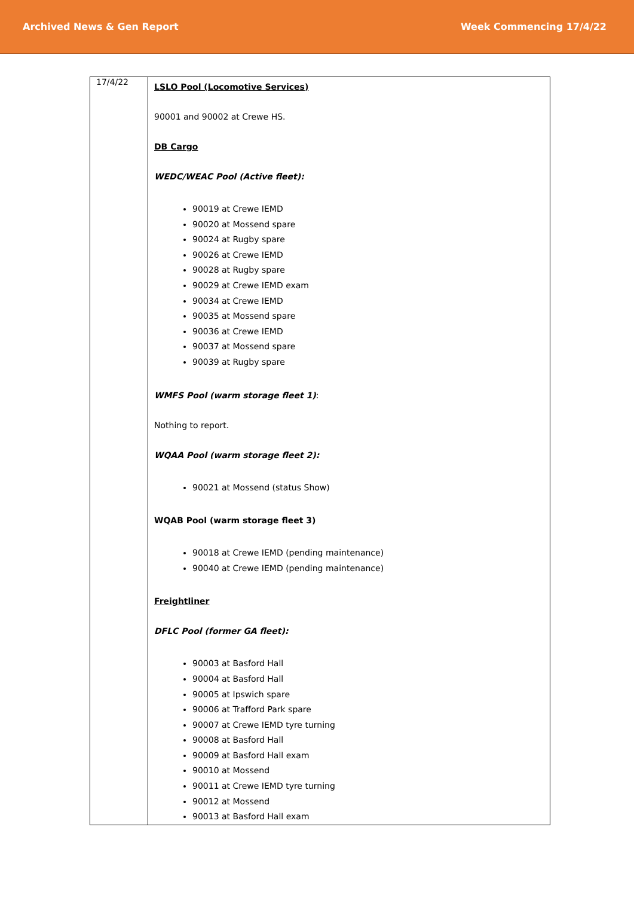Archived News & Gen Report Week Commencing 17/4/22
| 17/4/22 | LSLO Pool (Locomotive Services) 90001 and 90002 at Crewe HS. DB Cargo WEDC/WEAC Pool (Active fleet): 90019 at Crewe IEMD 90020 at Mossend spare 90024 at Rugby spare 90026 at Crewe IEMD 90028 at Rugby spare 90029 at Crewe IEMD exam 90034 at Crewe IEMD 90035 at Mossend spare 90036 at Crewe IEMD 90037 at Mossend spare 90039 at Rugby spare WMFS Pool (warm storage fleet 1) : Nothing to report. WQAA Pool (warm storage fleet 2): 90021 at Mossend (status Show) WQAB Pool (warm storage fleet 3) 90018 at Crewe IEMD (pending maintenance) 90040 at Crewe IEMD (pending maintenance) Freightliner DFLC Pool (former GA fleet): 90003 at Basford Hall 90004 at Basford Hall 90005 at Ipswich spare 90006 at Trafford Park spare 90007 at Crewe IEMD tyre turning 90008 at Basford Hall 90009 at Basford Hall exam 90010 at Mossend 90011 at Crewe IEMD tyre turning 90012 at Mossend 90013 at Basford Hall exam |